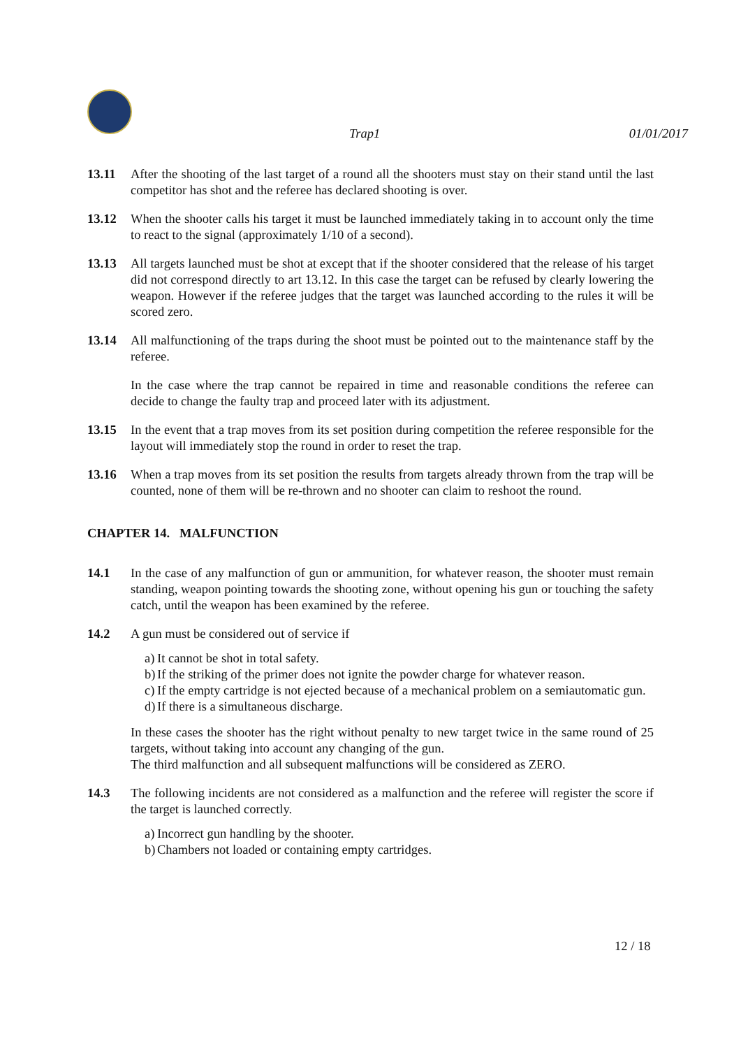Trap1 01/01/2017
13.11 After the shooting of the last target of a round all the shooters must stay on their stand until the last competitor has shot and the referee has declared shooting is over.
13.12 When the shooter calls his target it must be launched immediately taking in to account only the time to react to the signal (approximately 1/10 of a second).
13.13 All targets launched must be shot at except that if the shooter considered that the release of his target did not correspond directly to art 13.12. In this case the target can be refused by clearly lowering the weapon. However if the referee judges that the target was launched according to the rules it will be scored zero.
13.14 All malfunctioning of the traps during the shoot must be pointed out to the maintenance staff by the referee.
In the case where the trap cannot be repaired in time and reasonable conditions the referee can decide to change the faulty trap and proceed later with its adjustment.
13.15 In the event that a trap moves from its set position during competition the referee responsible for the layout will immediately stop the round in order to reset the trap.
13.16 When a trap moves from its set position the results from targets already thrown from the trap will be counted, none of them will be re-thrown and no shooter can claim to reshoot the round.
CHAPTER 14. MALFUNCTION
14.1 In the case of any malfunction of gun or ammunition, for whatever reason, the shooter must remain standing, weapon pointing towards the shooting zone, without opening his gun or touching the safety catch, until the weapon has been examined by the referee.
14.2 A gun must be considered out of service if
a) It cannot be shot in total safety.
b) If the striking of the primer does not ignite the powder charge for whatever reason.
c) If the empty cartridge is not ejected because of a mechanical problem on a semiautomatic gun.
d) If there is a simultaneous discharge.
In these cases the shooter has the right without penalty to new target twice in the same round of 25 targets, without taking into account any changing of the gun.
The third malfunction and all subsequent malfunctions will be considered as ZERO.
14.3 The following incidents are not considered as a malfunction and the referee will register the score if the target is launched correctly.
a) Incorrect gun handling by the shooter.
b) Chambers not loaded or containing empty cartridges.
12 / 18